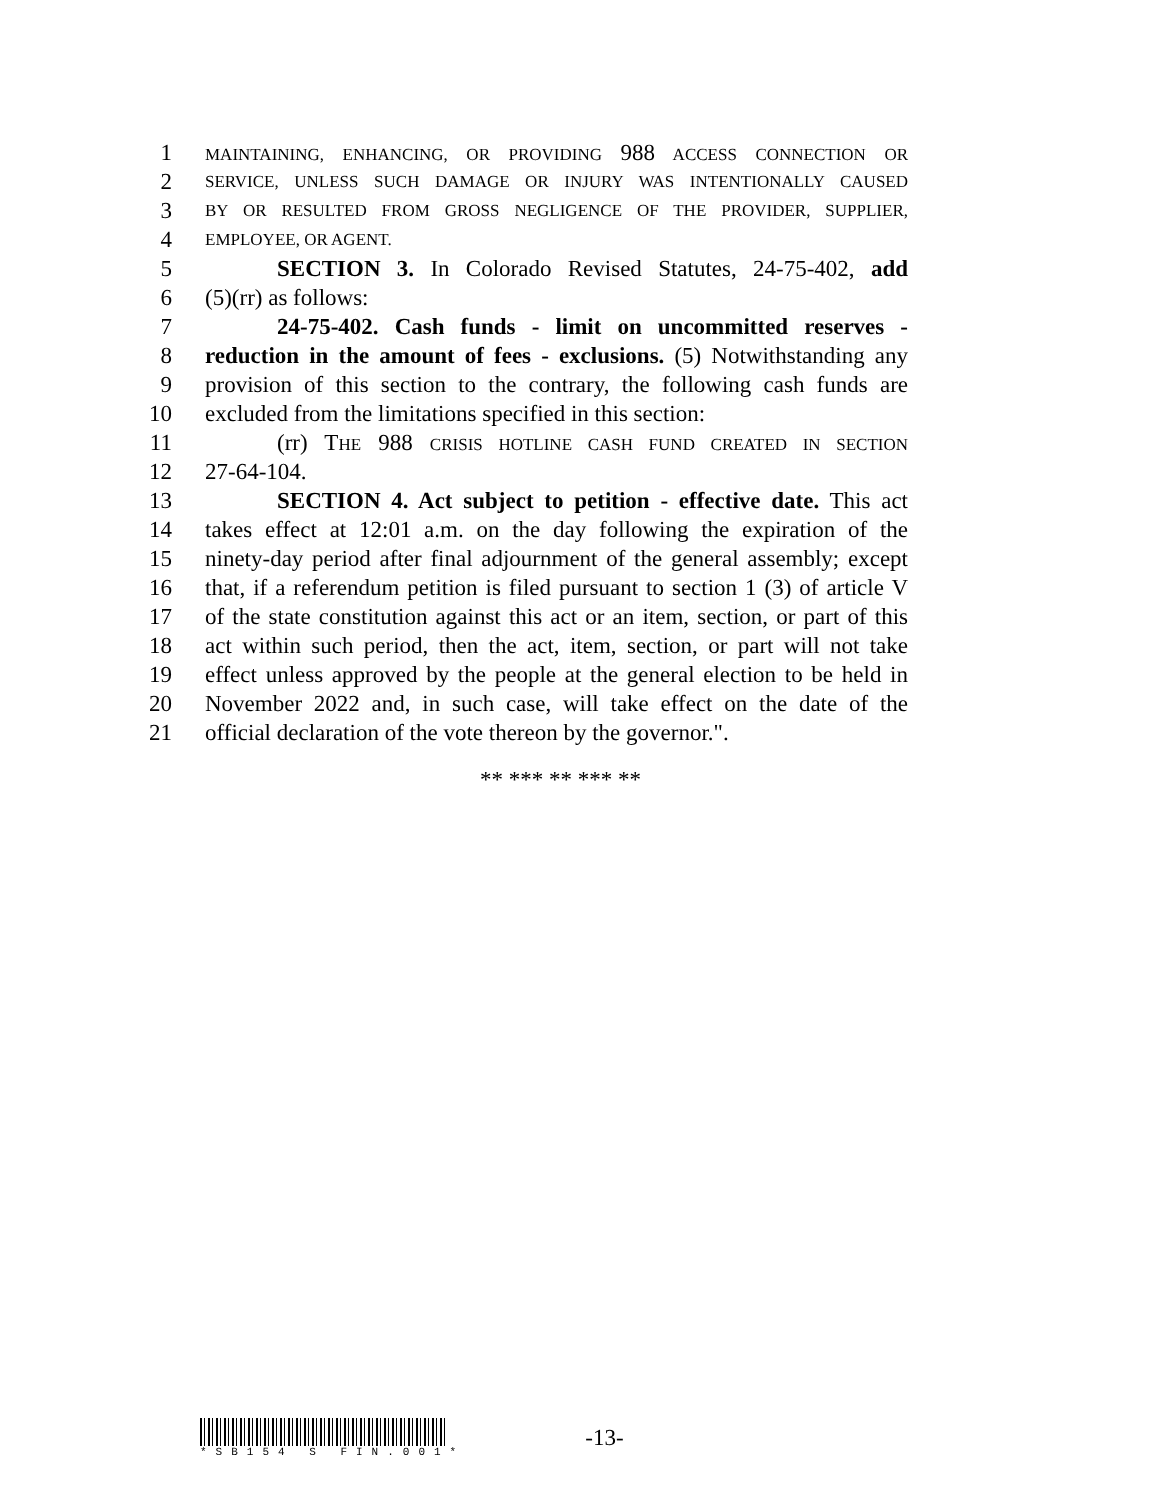1 MAINTAINING, ENHANCING, OR PROVIDING 988 ACCESS CONNECTION OR
2 SERVICE, UNLESS SUCH DAMAGE OR INJURY WAS INTENTIONALLY CAUSED
3 BY OR RESULTED FROM GROSS NEGLIGENCE OF THE PROVIDER, SUPPLIER,
4 EMPLOYEE, OR AGENT.
5 SECTION 3. In Colorado Revised Statutes, 24-75-402, add
6 (5)(rr) as follows:
7 24-75-402. Cash funds - limit on uncommitted reserves -
8 reduction in the amount of fees - exclusions. (5) Notwithstanding any
9 provision of this section to the contrary, the following cash funds are
10 excluded from the limitations specified in this section:
11 (rr) THE 988 CRISIS HOTLINE CASH FUND CREATED IN SECTION
12 27-64-104.
13 SECTION 4. Act subject to petition - effective date. This act
14 takes effect at 12:01 a.m. on the day following the expiration of the
15 ninety-day period after final adjournment of the general assembly; except
16 that, if a referendum petition is filed pursuant to section 1 (3) of article V
17 of the state constitution against this act or an item, section, or part of this
18 act within such period, then the act, item, section, or part will not take
19 effect unless approved by the people at the general election to be held in
20 November 2022 and, in such case, will take effect on the date of the
21 official declaration of the vote thereon by the governor.".
** *** ** *** **
*SB154 S FIN.001*
-13-